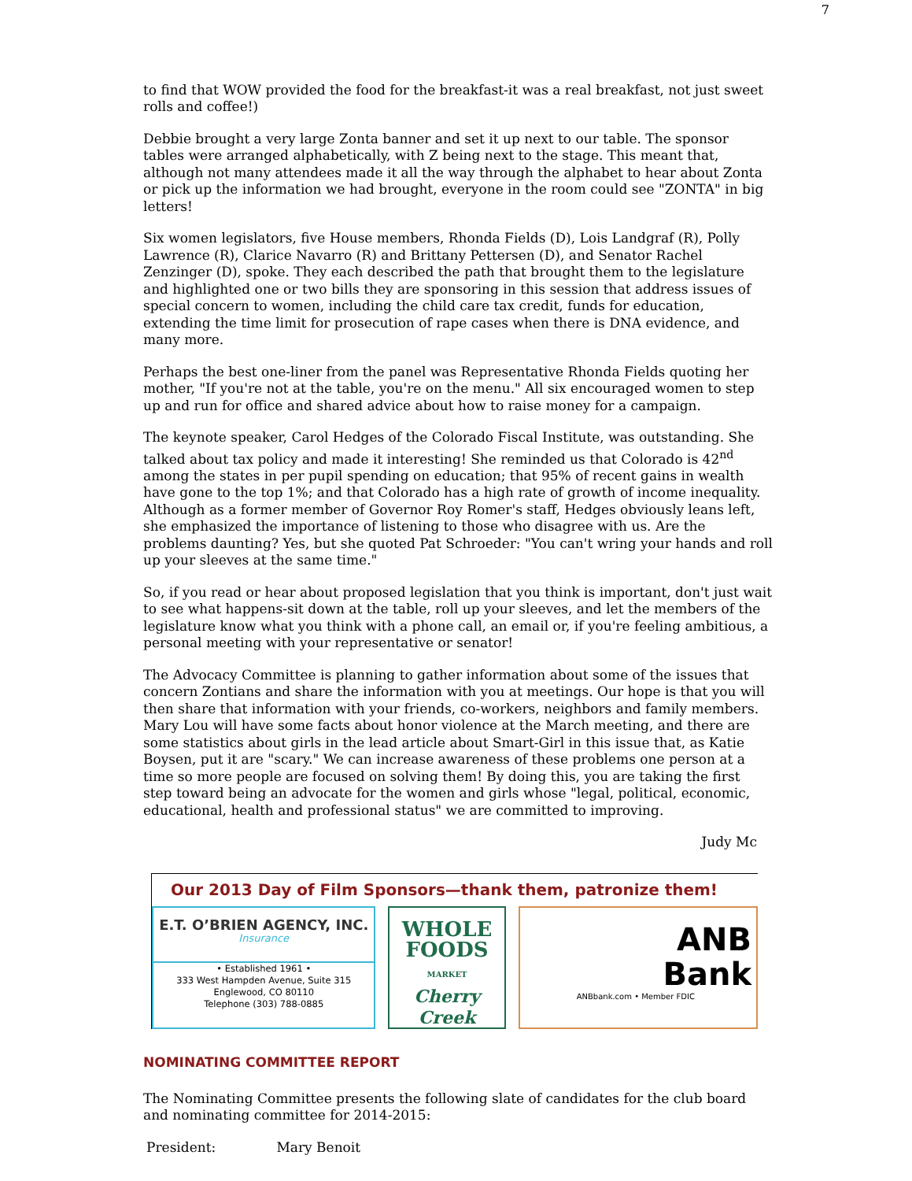7
to find that WOW provided the food for the breakfast-it was a real breakfast, not just sweet rolls and coffee!)
Debbie brought a very large Zonta banner and set it up next to our table. The sponsor tables were arranged alphabetically, with Z being next to the stage. This meant that, although not many attendees made it all the way through the alphabet to hear about Zonta or pick up the information we had brought, everyone in the room could see "ZONTA" in big letters!
Six women legislators, five House members, Rhonda Fields (D), Lois Landgraf (R), Polly Lawrence (R), Clarice Navarro (R) and Brittany Pettersen (D), and Senator Rachel Zenzinger (D), spoke. They each described the path that brought them to the legislature and highlighted one or two bills they are sponsoring in this session that address issues of special concern to women, including the child care tax credit, funds for education, extending the time limit for prosecution of rape cases when there is DNA evidence, and many more.
Perhaps the best one-liner from the panel was Representative Rhonda Fields quoting her mother, "If you're not at the table, you're on the menu." All six encouraged women to step up and run for office and shared advice about how to raise money for a campaign.
The keynote speaker, Carol Hedges of the Colorado Fiscal Institute, was outstanding. She talked about tax policy and made it interesting! She reminded us that Colorado is 42<sup>nd</sup> among the states in per pupil spending on education; that 95% of recent gains in wealth have gone to the top 1%; and that Colorado has a high rate of growth of income inequality. Although as a former member of Governor Roy Romer's staff, Hedges obviously leans left, she emphasized the importance of listening to those who disagree with us. Are the problems daunting? Yes, but she quoted Pat Schroeder: "You can't wring your hands and roll up your sleeves at the same time."
So, if you read or hear about proposed legislation that you think is important, don't just wait to see what happens-sit down at the table, roll up your sleeves, and let the members of the legislature know what you think with a phone call, an email or, if you're feeling ambitious, a personal meeting with your representative or senator!
The Advocacy Committee is planning to gather information about some of the issues that concern Zontians and share the information with you at meetings. Our hope is that you will then share that information with your friends, co-workers, neighbors and family members. Mary Lou will have some facts about honor violence at the March meeting, and there are some statistics about girls in the lead article about Smart-Girl in this issue that, as Katie Boysen, put it are "scary." We can increase awareness of these problems one person at a time so more people are focused on solving them! By doing this, you are taking the first step toward being an advocate for the women and girls whose "legal, political, economic, educational, health and professional status" we are committed to improving.
Judy Mc
Our 2013 Day of Film Sponsors—thank them, patronize them!
E.T. O’BRIEN AGENCY, INC.
Insurance
• Established 1961 •
333 West Hampden Avenue, Suite 315
Englewood, CO 80110
Telephone (303) 788-0885
WHOLE
FOODS
MARKET
Cherry Creek
ANB
Bank
ANBbank.com • Member FDIC
NOMINATING COMMITTEE REPORT
The Nominating Committee presents the following slate of candidates for the club board and nominating committee for 2014-2015:
President: Mary Benoit